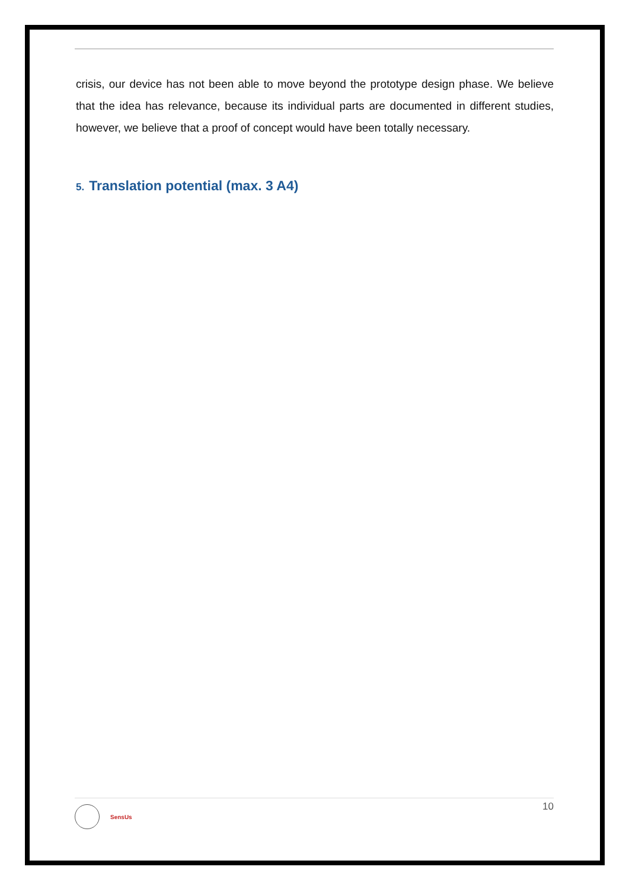crisis, our device has not been able to move beyond the prototype design phase. We believe that the idea has relevance, because its individual parts are documented in different studies, however, we believe that a proof of concept would have been totally necessary.
5. Translation potential (max. 3 A4)
SensUs
10